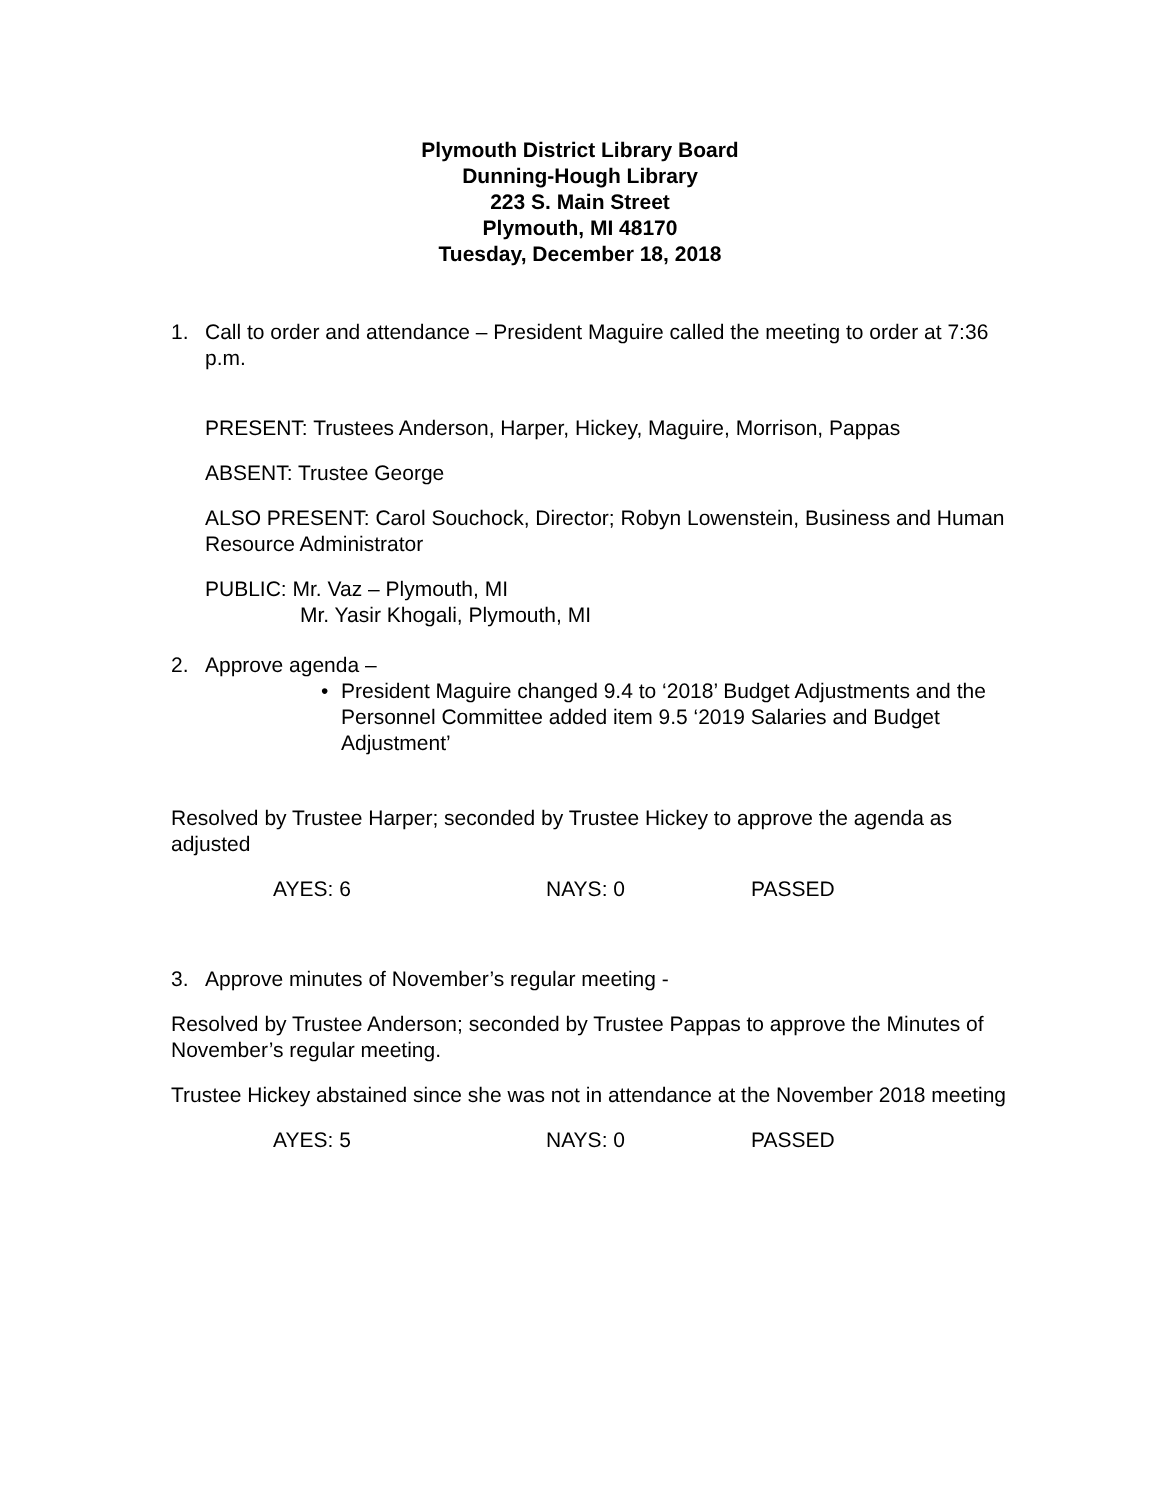Plymouth District Library Board
Dunning-Hough Library
223 S. Main Street
Plymouth, MI 48170
Tuesday, December 18, 2018
1. Call to order and attendance – President Maguire called the meeting to order at 7:36 p.m.
PRESENT: Trustees Anderson, Harper, Hickey, Maguire, Morrison, Pappas
ABSENT: Trustee George
ALSO PRESENT: Carol Souchock, Director; Robyn Lowenstein, Business and Human Resource Administrator
PUBLIC: Mr. Vaz – Plymouth, MI
Mr. Yasir Khogali, Plymouth, MI
2. Approve agenda –
• President Maguire changed 9.4 to ‘2018’ Budget Adjustments and the Personnel Committee added item 9.5 ‘2019 Salaries and Budget Adjustment’
Resolved by Trustee Harper; seconded by Trustee Hickey to approve the agenda as adjusted
AYES: 6 NAYS: 0 PASSED
3. Approve minutes of November’s regular meeting -
Resolved by Trustee Anderson; seconded by Trustee Pappas to approve the Minutes of November’s regular meeting.
Trustee Hickey abstained since she was not in attendance at the November 2018 meeting
AYES: 5 NAYS: 0 PASSED